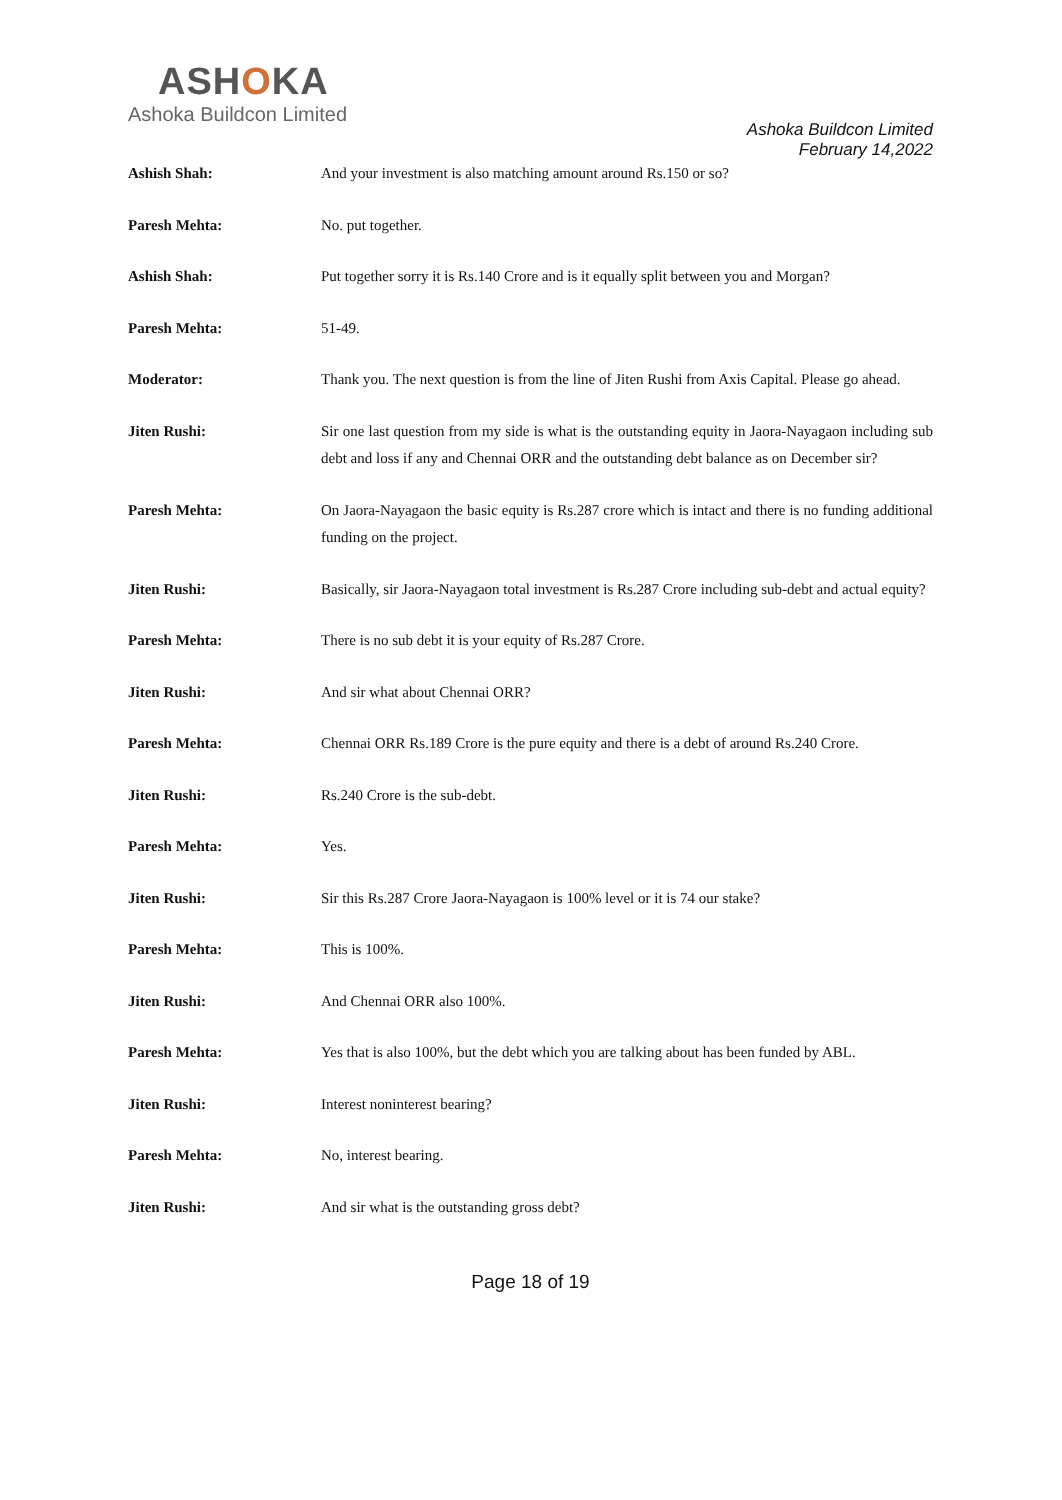ASHOKA
Ashoka Buildcon Limited
Ashoka Buildcon Limited
February 14,2022
Ashish Shah: And your investment is also matching amount around Rs.150 or so?
Paresh Mehta: No. put together.
Ashish Shah: Put together sorry it is Rs.140 Crore and is it equally split between you and Morgan?
Paresh Mehta: 51-49.
Moderator: Thank you. The next question is from the line of Jiten Rushi from Axis Capital. Please go ahead.
Jiten Rushi: Sir one last question from my side is what is the outstanding equity in Jaora-Nayagaon including sub debt and loss if any and Chennai ORR and the outstanding debt balance as on December sir?
Paresh Mehta: On Jaora-Nayagaon the basic equity is Rs.287 crore which is intact and there is no funding additional funding on the project.
Jiten Rushi: Basically, sir Jaora-Nayagaon total investment is Rs.287 Crore including sub-debt and actual equity?
Paresh Mehta: There is no sub debt it is your equity of Rs.287 Crore.
Jiten Rushi: And sir what about Chennai ORR?
Paresh Mehta: Chennai ORR Rs.189 Crore is the pure equity and there is a debt of around Rs.240 Crore.
Jiten Rushi: Rs.240 Crore is the sub-debt.
Paresh Mehta: Yes.
Jiten Rushi: Sir this Rs.287 Crore Jaora-Nayagaon is 100% level or it is 74 our stake?
Paresh Mehta: This is 100%.
Jiten Rushi: And Chennai ORR also 100%.
Paresh Mehta: Yes that is also 100%, but the debt which you are talking about has been funded by ABL.
Jiten Rushi: Interest noninterest bearing?
Paresh Mehta: No, interest bearing.
Jiten Rushi: And sir what is the outstanding gross debt?
Page 18 of 19